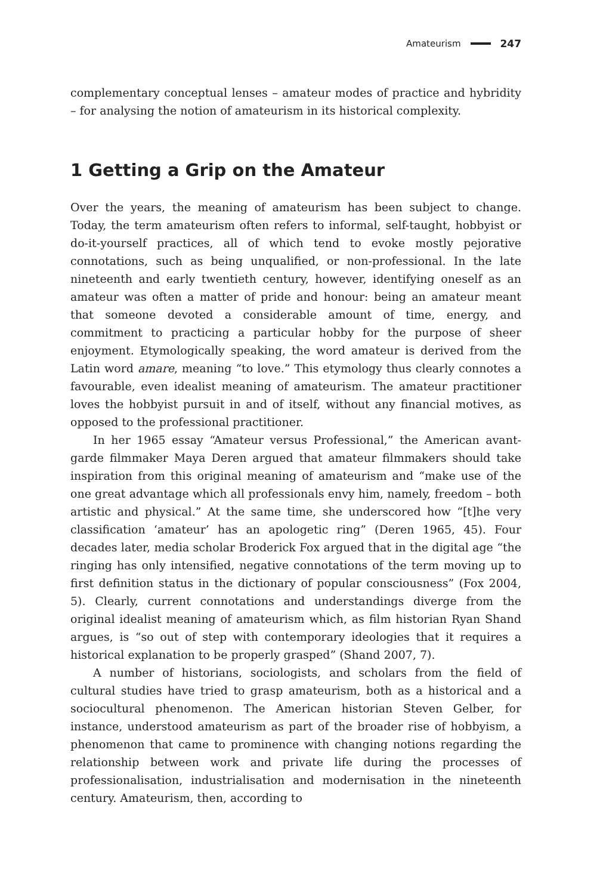Amateurism 247
complementary conceptual lenses – amateur modes of practice and hybridity – for analysing the notion of amateurism in its historical complexity.
1 Getting a Grip on the Amateur
Over the years, the meaning of amateurism has been subject to change. Today, the term amateurism often refers to informal, self-taught, hobbyist or do-it-yourself practices, all of which tend to evoke mostly pejorative connotations, such as being unqualified, or non-professional. In the late nineteenth and early twentieth century, however, identifying oneself as an amateur was often a matter of pride and honour: being an amateur meant that someone devoted a considerable amount of time, energy, and commitment to practicing a particular hobby for the purpose of sheer enjoyment. Etymologically speaking, the word amateur is derived from the Latin word amare, meaning “to love.” This etymology thus clearly connotes a favourable, even idealist meaning of amateurism. The amateur practitioner loves the hobbyist pursuit in and of itself, without any financial motives, as opposed to the professional practitioner.
In her 1965 essay “Amateur versus Professional,” the American avant-garde filmmaker Maya Deren argued that amateur filmmakers should take inspiration from this original meaning of amateurism and “make use of the one great advantage which all professionals envy him, namely, freedom – both artistic and physical.” At the same time, she underscored how “[t]he very classification ‘amateur’ has an apologetic ring” (Deren 1965, 45). Four decades later, media scholar Broderick Fox argued that in the digital age “the ringing has only intensified, negative connotations of the term moving up to first definition status in the dictionary of popular consciousness” (Fox 2004, 5). Clearly, current connotations and understandings diverge from the original idealist meaning of amateurism which, as film historian Ryan Shand argues, is “so out of step with contemporary ideologies that it requires a historical explanation to be properly grasped” (Shand 2007, 7).
A number of historians, sociologists, and scholars from the field of cultural studies have tried to grasp amateurism, both as a historical and a sociocultural phenomenon. The American historian Steven Gelber, for instance, understood amateurism as part of the broader rise of hobbyism, a phenomenon that came to prominence with changing notions regarding the relationship between work and private life during the processes of professionalisation, industrialisation and modernisation in the nineteenth century. Amateurism, then, according to